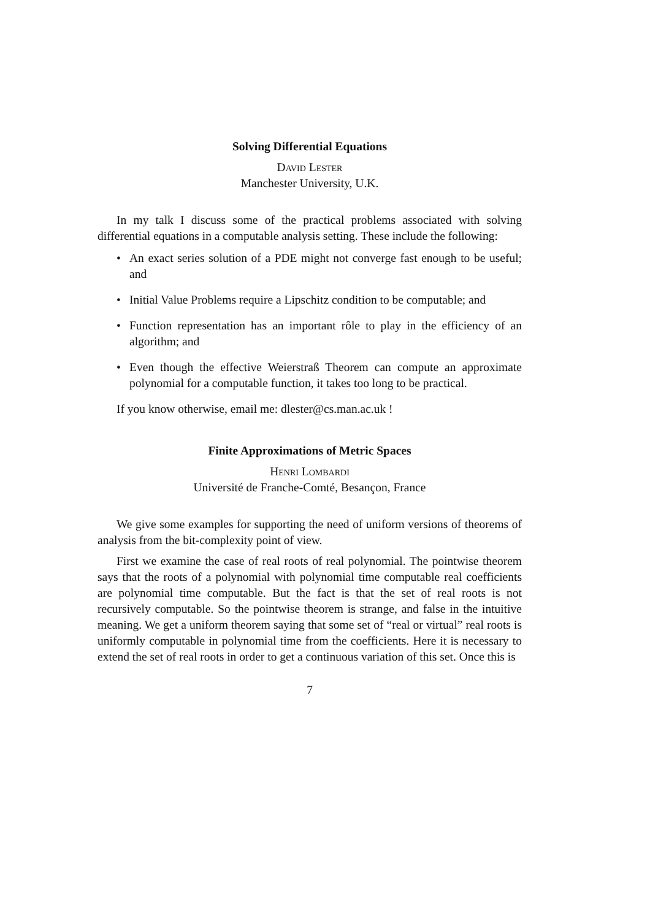Solving Differential Equations
David Lester
Manchester University, U.K.
In my talk I discuss some of the practical problems associated with solving differential equations in a computable analysis setting. These include the following:
• An exact series solution of a PDE might not converge fast enough to be useful; and
• Initial Value Problems require a Lipschitz condition to be computable; and
• Function representation has an important rôle to play in the efficiency of an algorithm; and
• Even though the effective Weierstraß Theorem can compute an approximate polynomial for a computable function, it takes too long to be practical.
If you know otherwise, email me: dlester@cs.man.ac.uk !
Finite Approximations of Metric Spaces
Henri Lombardi
Université de Franche-Comté, Besançon, France
We give some examples for supporting the need of uniform versions of theorems of analysis from the bit-complexity point of view.
First we examine the case of real roots of real polynomial. The pointwise theorem says that the roots of a polynomial with polynomial time computable real coefficients are polynomial time computable. But the fact is that the set of real roots is not recursively computable. So the pointwise theorem is strange, and false in the intuitive meaning. We get a uniform theorem saying that some set of “real or virtual” real roots is uniformly computable in polynomial time from the coefficients. Here it is necessary to extend the set of real roots in order to get a continuous variation of this set. Once this is
7